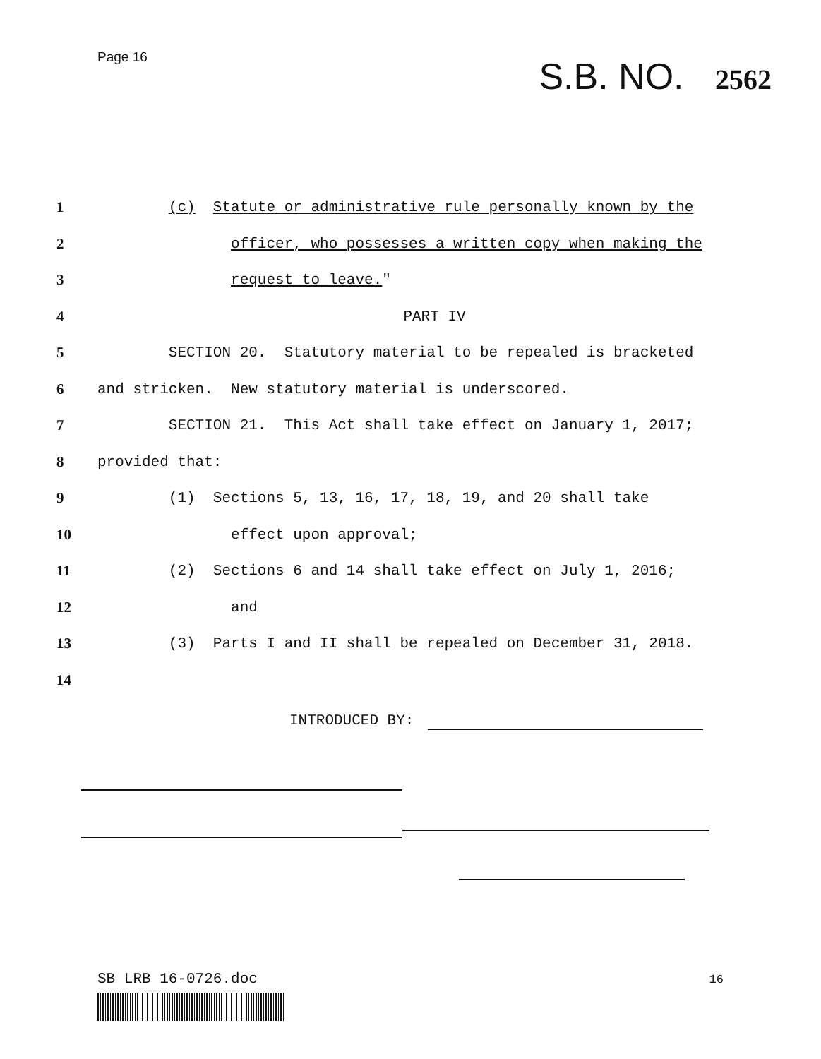Page 16
S.B. NO. 2562
1
(c) Statute or administrative rule personally known by the
2
officer, who possesses a written copy when making the
3 request to leave."
4 PART IV
5
SECTION 20. Statutory material to be repealed is bracketed
6
and stricken. New statutory material is underscored.
7
SECTION 21. This Act shall take effect on January 1, 2017;
8 provided that:
9
(1) Sections 5, 13, 16, 17, 18, 19, and 20 shall take
10 effect upon approval;
11
(2) Sections 6 and 14 shall take effect on July 1, 2016;
12 and
13
(3) Parts I and II shall be repealed on December 31, 2018.
14
INTRODUCED BY:
SB LRB 16-0726.doc 16